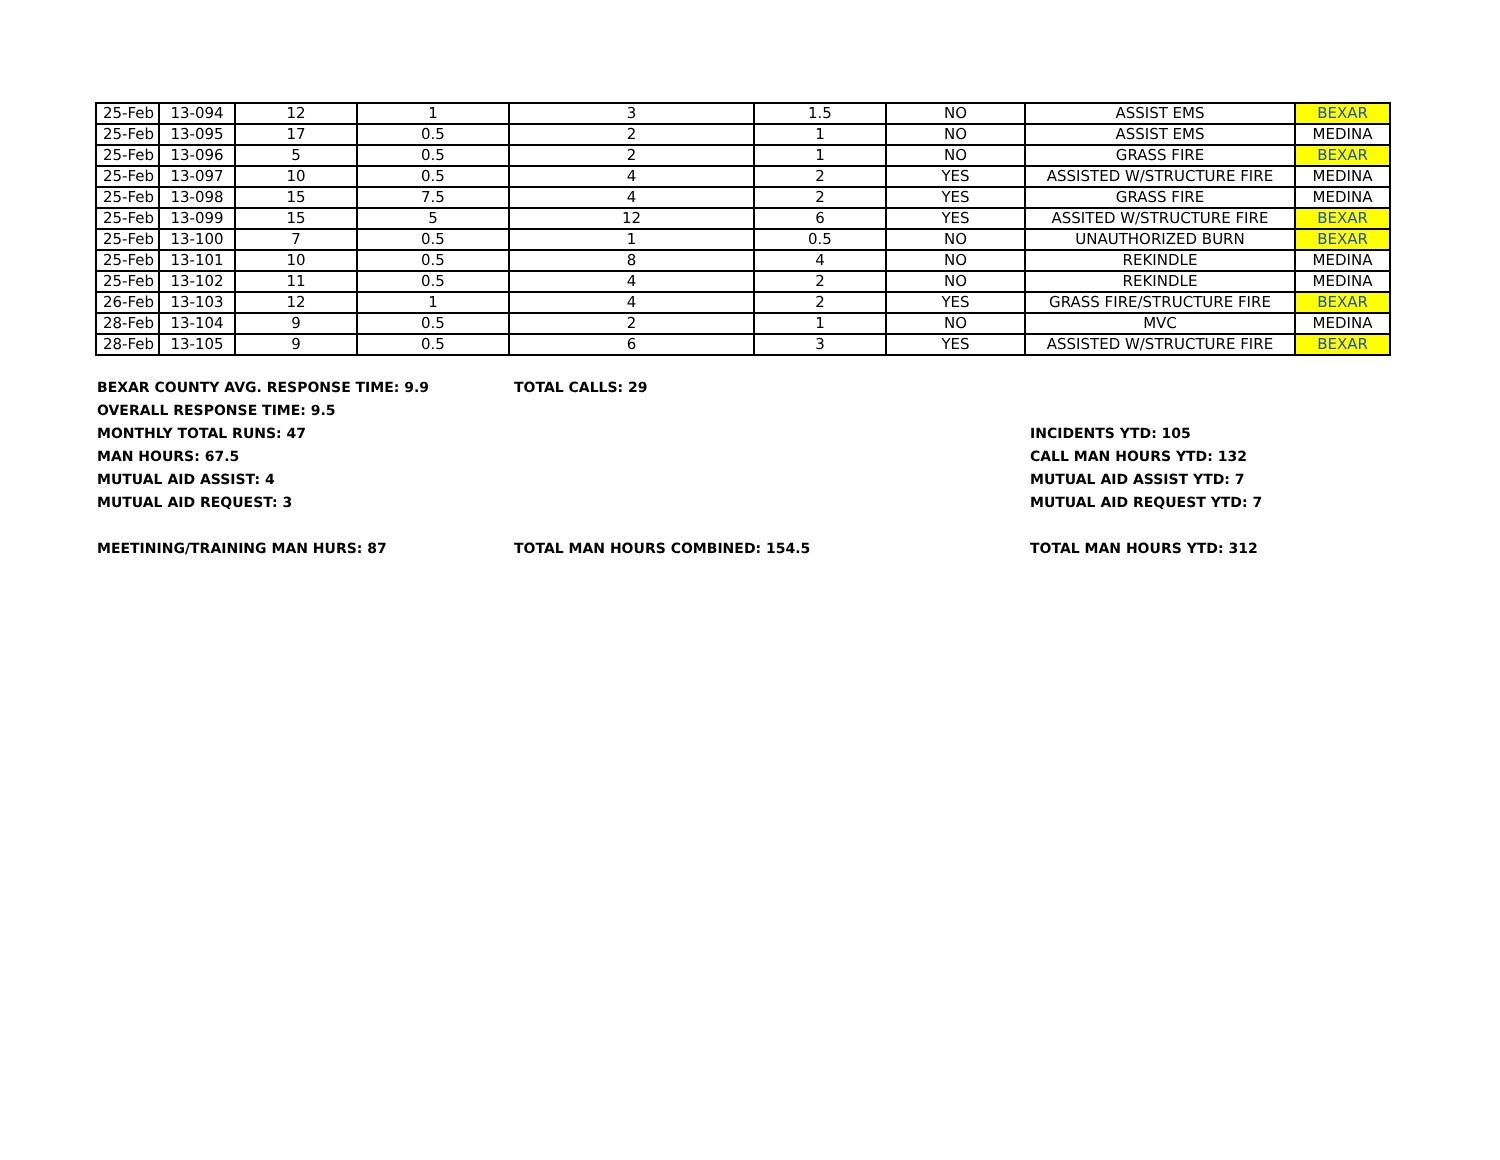| 25-Feb | 13-094 | 12 | 1 | 3 | 1.5 | NO | ASSIST EMS | BEXAR |
| 25-Feb | 13-095 | 17 | 0.5 | 2 | 1 | NO | ASSIST EMS | MEDINA |
| 25-Feb | 13-096 | 5 | 0.5 | 2 | 1 | NO | GRASS FIRE | BEXAR |
| 25-Feb | 13-097 | 10 | 0.5 | 4 | 2 | YES | ASSISTED W/STRUCTURE FIRE | MEDINA |
| 25-Feb | 13-098 | 15 | 7.5 | 4 | 2 | YES | GRASS FIRE | MEDINA |
| 25-Feb | 13-099 | 15 | 5 | 12 | 6 | YES | ASSITED W/STRUCTURE FIRE | BEXAR |
| 25-Feb | 13-100 | 7 | 0.5 | 1 | 0.5 | NO | UNAUTHORIZED BURN | BEXAR |
| 25-Feb | 13-101 | 10 | 0.5 | 8 | 4 | NO | REKINDLE | MEDINA |
| 25-Feb | 13-102 | 11 | 0.5 | 4 | 2 | NO | REKINDLE | MEDINA |
| 26-Feb | 13-103 | 12 | 1 | 4 | 2 | YES | GRASS FIRE/STRUCTURE FIRE | BEXAR |
| 28-Feb | 13-104 | 9 | 0.5 | 2 | 1 | NO | MVC | MEDINA |
| 28-Feb | 13-105 | 9 | 0.5 | 6 | 3 | YES | ASSISTED W/STRUCTURE FIRE | BEXAR |
BEXAR COUNTY AVG. RESPONSE TIME: 9.9 TOTAL CALLS: 29
OVERALL RESPONSE TIME: 9.5
MONTHLY TOTAL RUNS: 47 INCIDENTS YTD: 105
MAN HOURS: 67.5 CALL MAN HOURS YTD: 132
MUTUAL AID ASSIST: 4 MUTUAL AID ASSIST YTD: 7
MUTUAL AID REQUEST: 3 MUTUAL AID REQUEST YTD: 7
MEETINING/TRAINING MAN HURS: 87 TOTAL MAN HOURS COMBINED: 154.5 TOTAL MAN HOURS YTD: 312